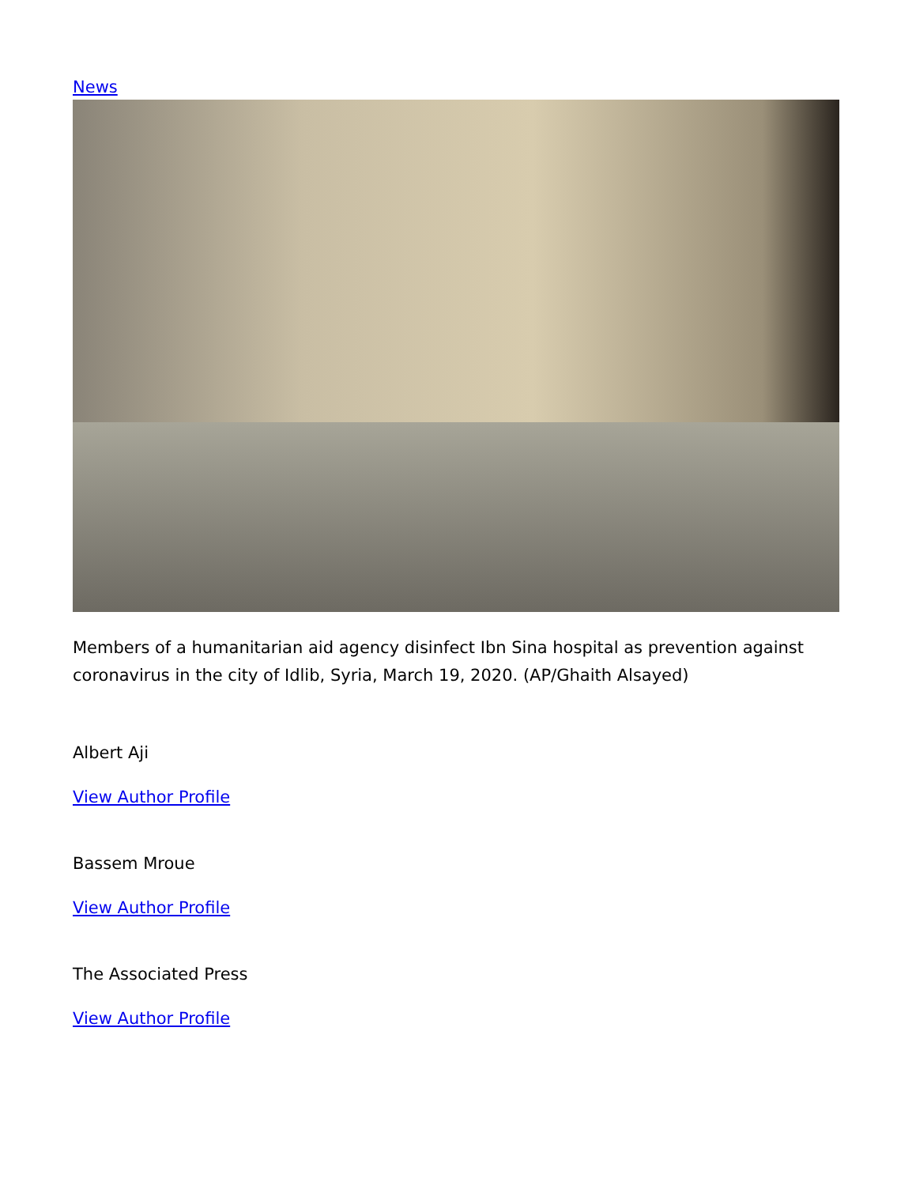News
Members of a humanitarian aid agency disinfect Ibn Sina hospital as prevention against coronavirus in the city of Idlib, Syria, March 19, 2020. (AP/Ghaith Alsayed)
Albert Aji
View Author Profile
Bassem Mroue
View Author Profile
The Associated Press
View Author Profile